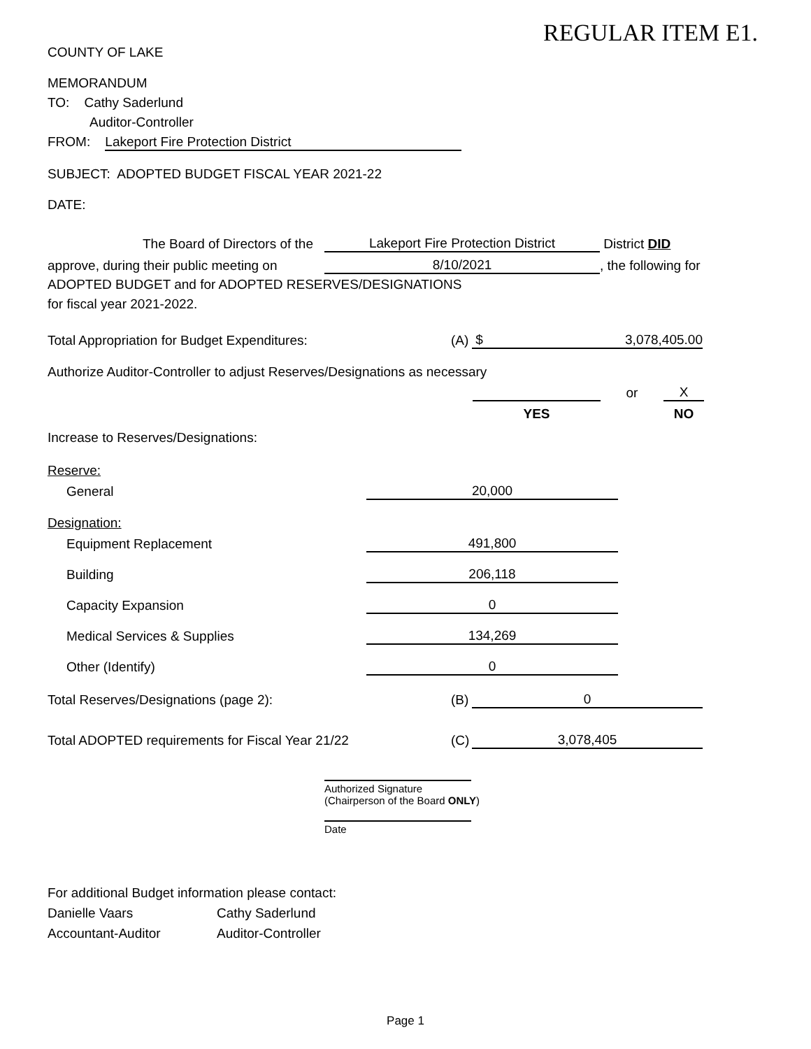REGULAR ITEM E1.
COUNTY OF LAKE
MEMORANDUM
TO: Cathy Saderlund
Auditor-Controller
FROM: Lakeport Fire Protection District
SUBJECT: ADOPTED BUDGET FISCAL YEAR 2021-22
DATE:
| The Board of Directors of the | Lakeport Fire Protection District | District DID |
| approve, during their public meeting on | 8/10/2021 | , the following for |
ADOPTED BUDGET and for ADOPTED RESERVES/DESIGNATIONS
for fiscal year 2021-2022.
| Total Appropriation for Budget Expenditures: | (A) | $ 3,078,405.00 |
Authorize Auditor-Controller to adjust Reserves/Designations as necessary
| | | or | X |
| | YES | | NO |
Increase to Reserves/Designations:
| Reserve: | |
| General | 20,000 |
| Designation: | |
| Equipment Replacement | 491,800 |
| Building | 206,118 |
| Capacity Expansion | 0 |
| Medical Services & Supplies | 134,269 |
| Other (Identify) | 0 |
| Total Reserves/Designations (page 2): | (B) | 0 |
| Total ADOPTED requirements for Fiscal Year 21/22 | (C) | 3,078,405 |
Authorized Signature
(Chairperson of the Board ONLY)
Date
For additional Budget information please contact:
| Danielle Vaars | Cathy Saderlund |
| Accountant-Auditor | Auditor-Controller |
Page 1